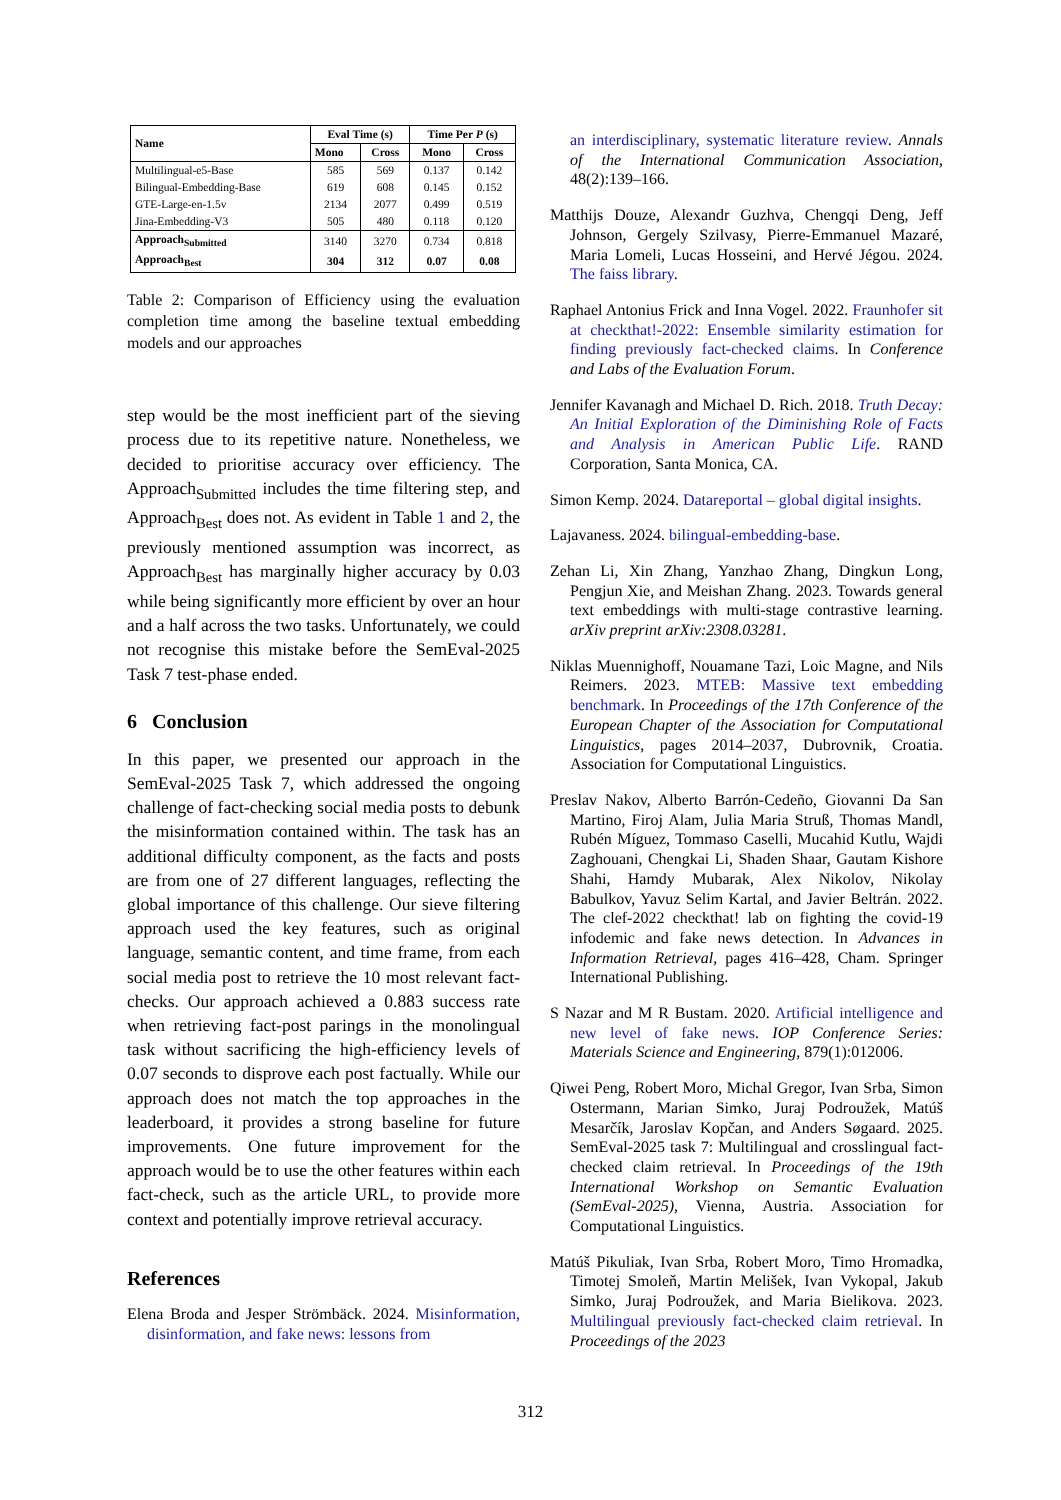| Name | Eval Time (s) | | Time Per P (s) | |
| --- | --- | --- | --- | --- |
| | Mono | Cross | Mono | Cross |
| Multilingual-e5-Base | 585 | 569 | 0.137 | 0.142 |
| Bilingual-Embedding-Base | 619 | 608 | 0.145 | 0.152 |
| GTE-Large-en-1.5v | 2134 | 2077 | 0.499 | 0.519 |
| Jina-Embedding-V3 | 505 | 480 | 0.118 | 0.120 |
| Approach<sub>Submitted</sub> | 3140 | 3270 | 0.734 | 0.818 |
| Approach<sub>Best</sub> | 304 | 312 | 0.07 | 0.08 |
Table 2: Comparison of Efficiency using the evaluation completion time among the baseline textual embedding models and our approaches
step would be the most inefficient part of the sieving process due to its repetitive nature. Nonetheless, we decided to prioritise accuracy over efficiency. The Approach<sub>Submitted</sub> includes the time filtering step, and Approach<sub>Best</sub> does not. As evident in Table 1 and 2, the previously mentioned assumption was incorrect, as Approach<sub>Best</sub> has marginally higher accuracy by 0.03 while being significantly more efficient by over an hour and a half across the two tasks. Unfortunately, we could not recognise this mistake before the SemEval-2025 Task 7 test-phase ended.
6 Conclusion
In this paper, we presented our approach in the SemEval-2025 Task 7, which addressed the ongoing challenge of fact-checking social media posts to debunk the misinformation contained within. The task has an additional difficulty component, as the facts and posts are from one of 27 different languages, reflecting the global importance of this challenge. Our sieve filtering approach used the key features, such as original language, semantic content, and time frame, from each social media post to retrieve the 10 most relevant fact-checks. Our approach achieved a 0.883 success rate when retrieving fact-post parings in the monolingual task without sacrificing the high-efficiency levels of 0.07 seconds to disprove each post factually. While our approach does not match the top approaches in the leaderboard, it provides a strong baseline for future improvements. One future improvement for the approach would be to use the other features within each fact-check, such as the article URL, to provide more context and potentially improve retrieval accuracy.
References
Elena Broda and Jesper Strömbäck. 2024. Misinformation, disinformation, and fake news: lessons from
an interdisciplinary, systematic literature review. Annals of the International Communication Association, 48(2):139–166.
Matthijs Douze, Alexandr Guzhva, Chengqi Deng, Jeff Johnson, Gergely Szilvasy, Pierre-Emmanuel Mazaré, Maria Lomeli, Lucas Hosseini, and Hervé Jégou. 2024. The faiss library.
Raphael Antonius Frick and Inna Vogel. 2022. Fraunhofer sit at checkthat!-2022: Ensemble similarity estimation for finding previously fact-checked claims. In Conference and Labs of the Evaluation Forum.
Jennifer Kavanagh and Michael D. Rich. 2018. Truth Decay: An Initial Exploration of the Diminishing Role of Facts and Analysis in American Public Life. RAND Corporation, Santa Monica, CA.
Simon Kemp. 2024. Datareportal – global digital insights.
Lajavaness. 2024. bilingual-embedding-base.
Zehan Li, Xin Zhang, Yanzhao Zhang, Dingkun Long, Pengjun Xie, and Meishan Zhang. 2023. Towards general text embeddings with multi-stage contrastive learning. arXiv preprint arXiv:2308.03281.
Niklas Muennighoff, Nouamane Tazi, Loic Magne, and Nils Reimers. 2023. MTEB: Massive text embedding benchmark. In Proceedings of the 17th Conference of the European Chapter of the Association for Computational Linguistics, pages 2014–2037, Dubrovnik, Croatia. Association for Computational Linguistics.
Preslav Nakov, Alberto Barrón-Cedeño, Giovanni Da San Martino, Firoj Alam, Julia Maria Struß, Thomas Mandl, Rubén Míguez, Tommaso Caselli, Mucahid Kutlu, Wajdi Zaghouani, Chengkai Li, Shaden Shaar, Gautam Kishore Shahi, Hamdy Mubarak, Alex Nikolov, Nikolay Babulkov, Yavuz Selim Kartal, and Javier Beltrán. 2022. The clef-2022 checkthat! lab on fighting the covid-19 infodemic and fake news detection. In Advances in Information Retrieval, pages 416–428, Cham. Springer International Publishing.
S Nazar and M R Bustam. 2020. Artificial intelligence and new level of fake news. IOP Conference Series: Materials Science and Engineering, 879(1):012006.
Qiwei Peng, Robert Moro, Michal Gregor, Ivan Srba, Simon Ostermann, Marian Simko, Juraj Podroužek, Matúš Mesarčík, Jaroslav Kopčan, and Anders Søgaard. 2025. SemEval-2025 task 7: Multilingual and crosslingual fact-checked claim retrieval. In Proceedings of the 19th International Workshop on Semantic Evaluation (SemEval-2025), Vienna, Austria. Association for Computational Linguistics.
Matúš Pikuliak, Ivan Srba, Robert Moro, Timo Hromadka, Timotej Smoleň, Martin Melišek, Ivan Vykopal, Jakub Simko, Juraj Podroužek, and Maria Bielikova. 2023. Multilingual previously fact-checked claim retrieval. In Proceedings of the 2023
312